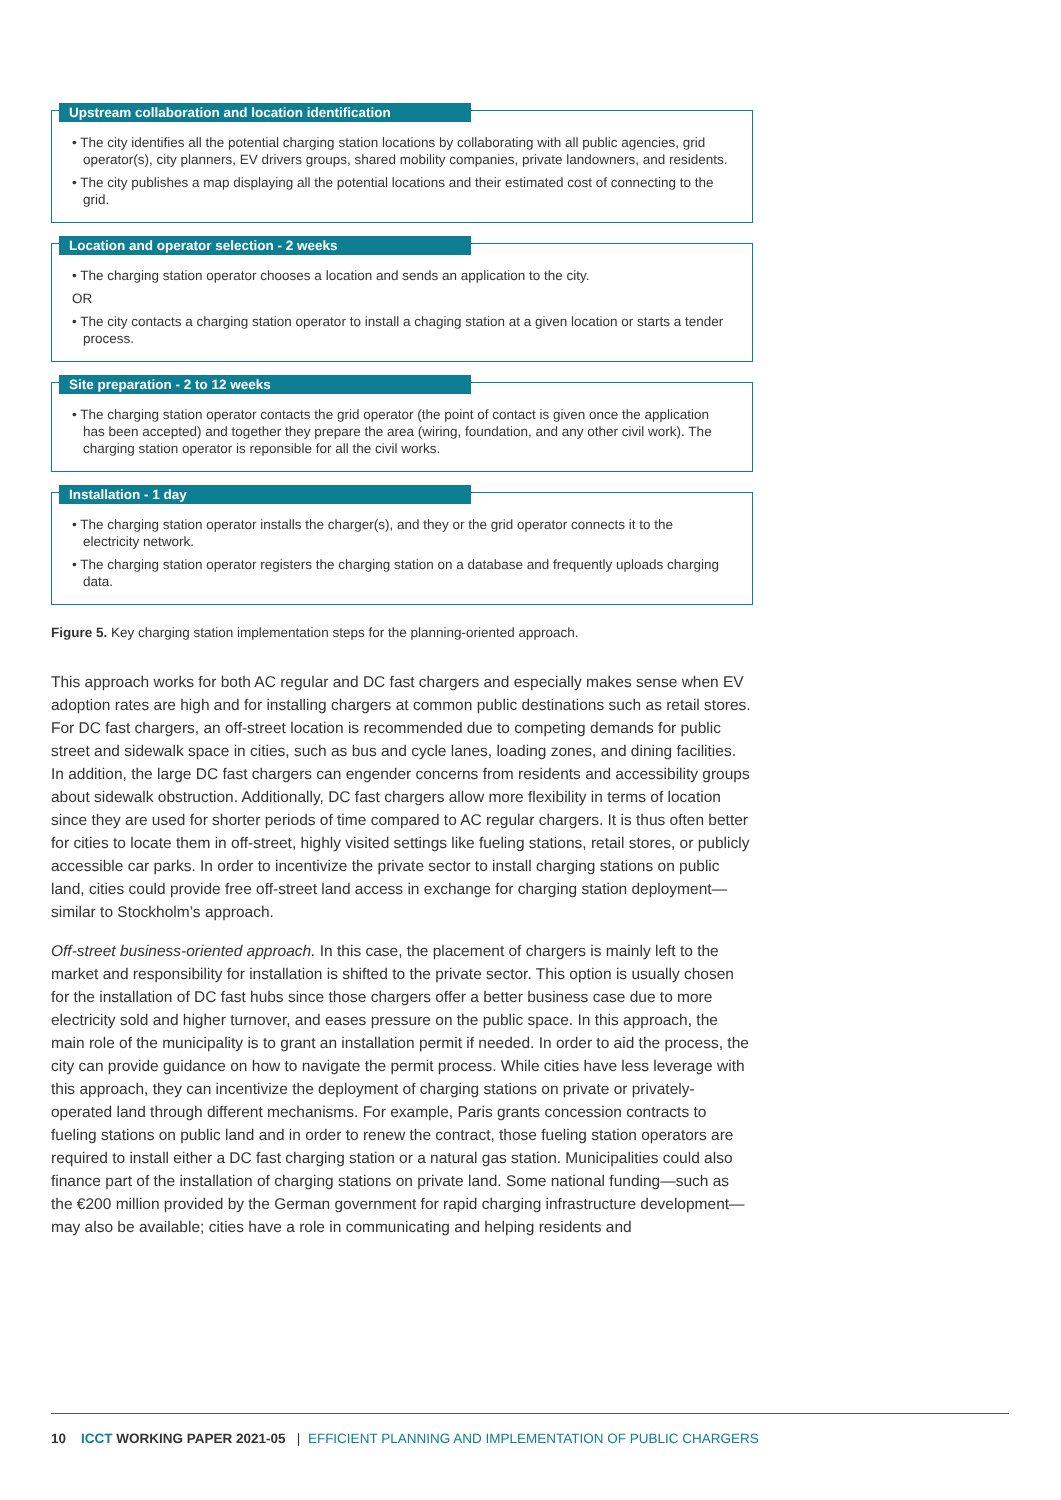Upstream collaboration and location identification
• The city identifies all the potential charging station locations by collaborating with all public agencies, grid operator(s), city planners, EV drivers groups, shared mobility companies, private landowners, and residents.
• The city publishes a map displaying all the potential locations and their estimated cost of connecting to the grid.
Location and operator selection - 2 weeks
• The charging station operator chooses a location and sends an application to the city.
OR
• The city contacts a charging station operator to install a chaging station at a given location or starts a tender process.
Site preparation - 2 to 12 weeks
• The charging station operator contacts the grid operator (the point of contact is given once the application has been accepted) and together they prepare the area (wiring, foundation, and any other civil work). The charging station operator is reponsible for all the civil works.
Installation - 1 day
• The charging station operator installs the charger(s), and they or the grid operator connects it to the electricity network.
• The charging station operator registers the charging station on a database and frequently uploads charging data.
Figure 5. Key charging station implementation steps for the planning-oriented approach.
This approach works for both AC regular and DC fast chargers and especially makes sense when EV adoption rates are high and for installing chargers at common public destinations such as retail stores. For DC fast chargers, an off-street location is recommended due to competing demands for public street and sidewalk space in cities, such as bus and cycle lanes, loading zones, and dining facilities. In addition, the large DC fast chargers can engender concerns from residents and accessibility groups about sidewalk obstruction. Additionally, DC fast chargers allow more flexibility in terms of location since they are used for shorter periods of time compared to AC regular chargers. It is thus often better for cities to locate them in off-street, highly visited settings like fueling stations, retail stores, or publicly accessible car parks. In order to incentivize the private sector to install charging stations on public land, cities could provide free off-street land access in exchange for charging station deployment—similar to Stockholm’s approach.
Off-street business-oriented approach. In this case, the placement of chargers is mainly left to the market and responsibility for installation is shifted to the private sector. This option is usually chosen for the installation of DC fast hubs since those chargers offer a better business case due to more electricity sold and higher turnover, and eases pressure on the public space. In this approach, the main role of the municipality is to grant an installation permit if needed. In order to aid the process, the city can provide guidance on how to navigate the permit process. While cities have less leverage with this approach, they can incentivize the deployment of charging stations on private or privately-operated land through different mechanisms. For example, Paris grants concession contracts to fueling stations on public land and in order to renew the contract, those fueling station operators are required to install either a DC fast charging station or a natural gas station. Municipalities could also finance part of the installation of charging stations on private land. Some national funding—such as the €200 million provided by the German government for rapid charging infrastructure development—may also be available; cities have a role in communicating and helping residents and
10 ICCT WORKING PAPER 2021-05 | EFFICIENT PLANNING AND IMPLEMENTATION OF PUBLIC CHARGERS